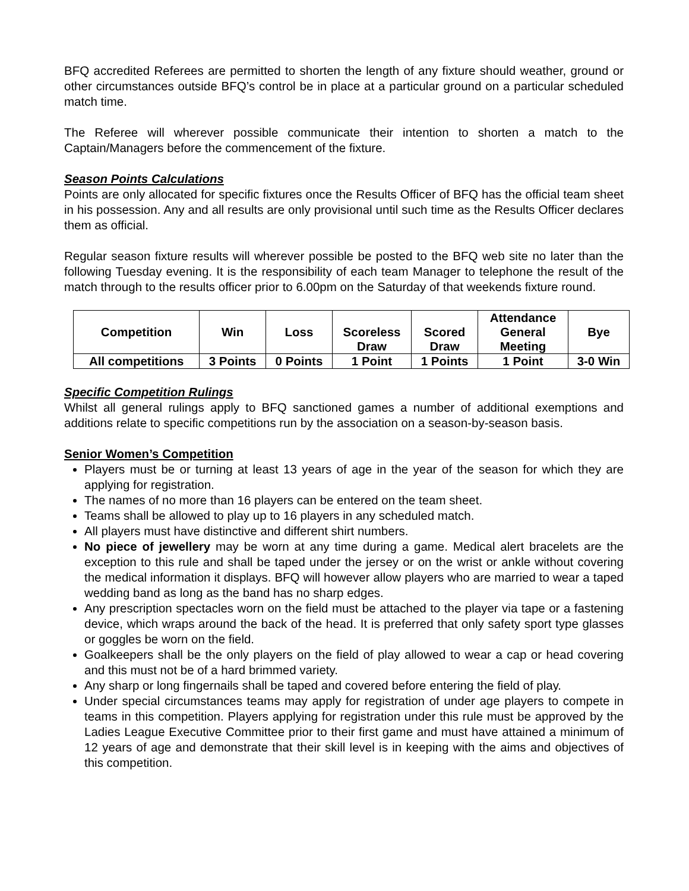BFQ accredited Referees are permitted to shorten the length of any fixture should weather, ground or other circumstances outside BFQ’s control be in place at a particular ground on a particular scheduled match time.
The Referee will wherever possible communicate their intention to shorten a match to the Captain/Managers before the commencement of the fixture.
Season Points Calculations
Points are only allocated for specific fixtures once the Results Officer of BFQ has the official team sheet in his possession. Any and all results are only provisional until such time as the Results Officer declares them as official.
Regular season fixture results will wherever possible be posted to the BFQ web site no later than the following Tuesday evening. It is the responsibility of each team Manager to telephone the result of the match through to the results officer prior to 6.00pm on the Saturday of that weekends fixture round.
| Competition | Win | Loss | Scoreless Draw | Scored Draw | Attendance General Meeting | Bye |
| --- | --- | --- | --- | --- | --- | --- |
| All competitions | 3 Points | 0 Points | 1 Point | 1 Points | 1 Point | 3-0 Win |
Specific Competition Rulings
Whilst all general rulings apply to BFQ sanctioned games a number of additional exemptions and additions relate to specific competitions run by the association on a season-by-season basis.
Senior Women’s Competition
Players must be or turning at least 13 years of age in the year of the season for which they are applying for registration.
The names of no more than 16 players can be entered on the team sheet.
Teams shall be allowed to play up to 16 players in any scheduled match.
All players must have distinctive and different shirt numbers.
No piece of jewellery may be worn at any time during a game. Medical alert bracelets are the exception to this rule and shall be taped under the jersey or on the wrist or ankle without covering the medical information it displays. BFQ will however allow players who are married to wear a taped wedding band as long as the band has no sharp edges.
Any prescription spectacles worn on the field must be attached to the player via tape or a fastening device, which wraps around the back of the head. It is preferred that only safety sport type glasses or goggles be worn on the field.
Goalkeepers shall be the only players on the field of play allowed to wear a cap or head covering and this must not be of a hard brimmed variety.
Any sharp or long fingernails shall be taped and covered before entering the field of play.
Under special circumstances teams may apply for registration of under age players to compete in teams in this competition. Players applying for registration under this rule must be approved by the Ladies League Executive Committee prior to their first game and must have attained a minimum of 12 years of age and demonstrate that their skill level is in keeping with the aims and objectives of this competition.